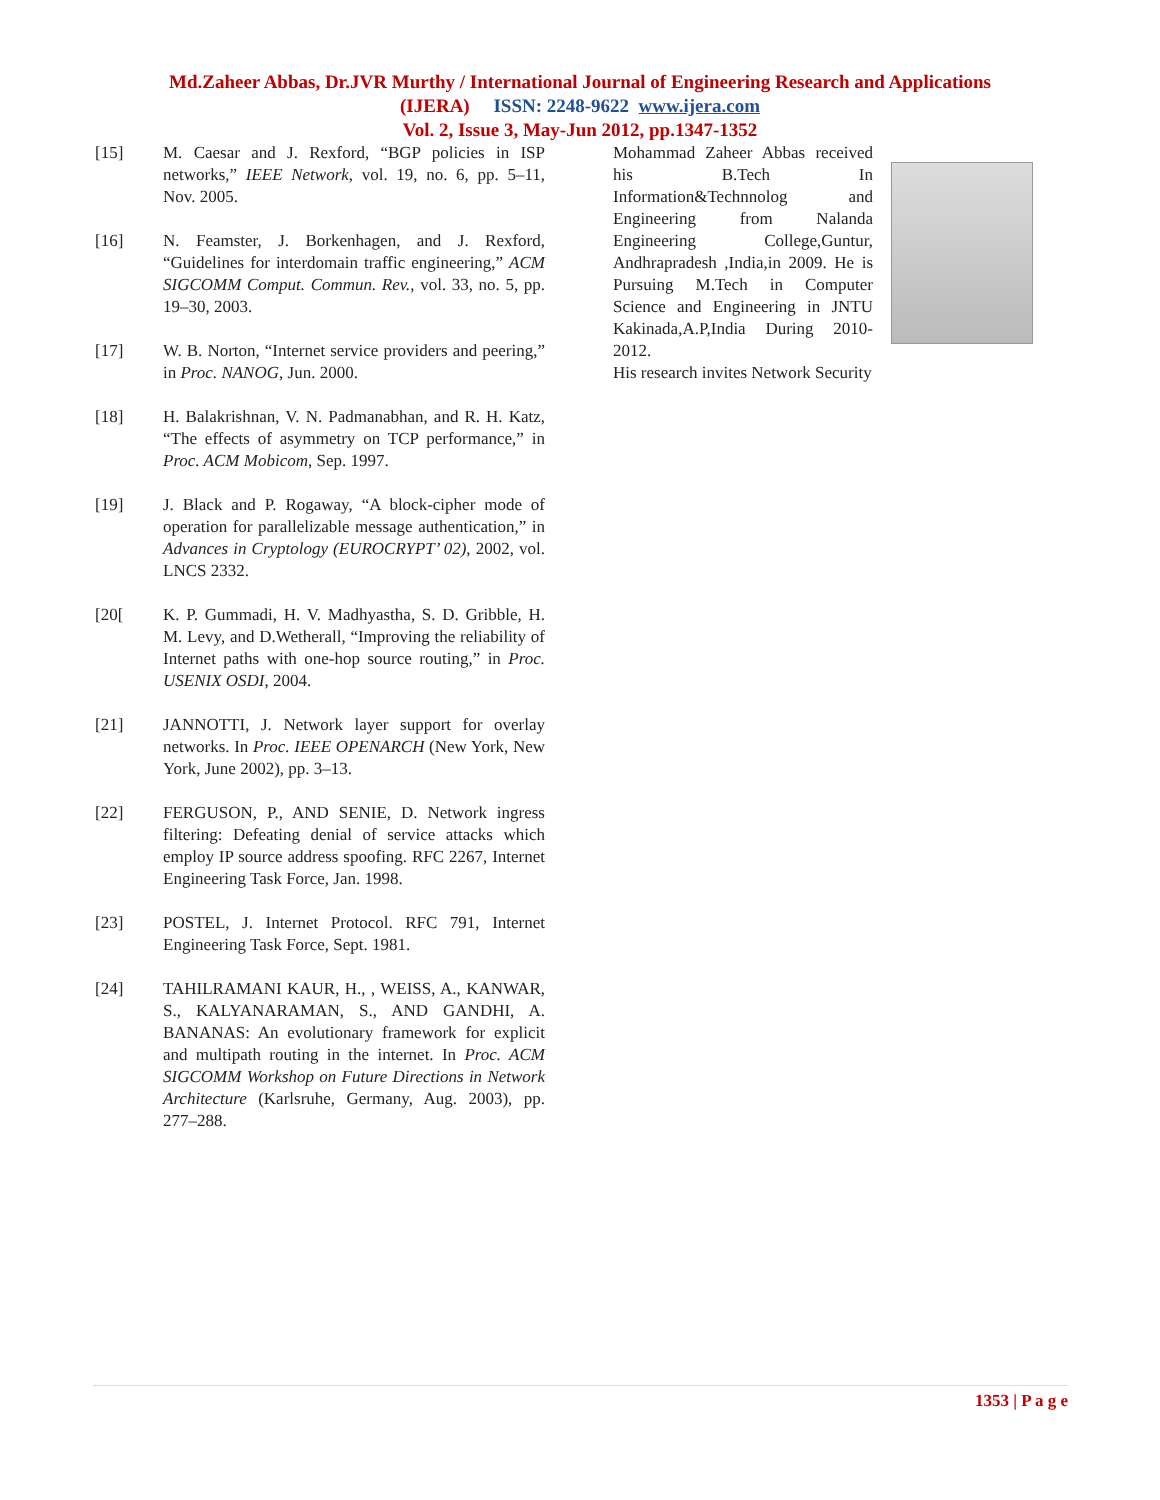Md.Zaheer Abbas, Dr.JVR Murthy / International Journal of Engineering Research and Applications
(IJERA) ISSN: 2248-9622 www.ijera.com
Vol. 2, Issue 3, May-Jun 2012, pp.1347-1352
[15] M. Caesar and J. Rexford, “BGP policies in ISP networks,” IEEE Network, vol. 19, no. 6, pp. 5–11, Nov. 2005.
[16] N. Feamster, J. Borkenhagen, and J. Rexford, “Guidelines for interdomain traffic engineering,” ACM SIGCOMM Comput. Commun. Rev., vol. 33, no. 5, pp. 19–30, 2003.
[17] W. B. Norton, “Internet service providers and peering,” in Proc. NANOG, Jun. 2000.
[18] H. Balakrishnan, V. N. Padmanabhan, and R. H. Katz, “The effects of asymmetry on TCP performance,” in Proc. ACM Mobicom, Sep. 1997.
[19] J. Black and P. Rogaway, “A block-cipher mode of operation for parallelizable message authentication,” in Advances in Cryptology (EUROCRYPT’ 02), 2002, vol. LNCS 2332.
[20[K. P. Gummadi, H. V. Madhyastha, S. D. Gribble, H. M. Levy, and D.Wetherall, “Improving the reliability of Internet paths with one-hop source routing,” in Proc. USENIX OSDI, 2004.
[21] JANNOTTI, J. Network layer support for overlay networks. In Proc. IEEE OPENARCH (New York, New York, June 2002), pp. 3–13.
[22] FERGUSON, P., AND SENIE, D. Network ingress filtering: Defeating denial of service attacks which employ IP source address spoofing. RFC 2267, Internet Engineering Task Force, Jan. 1998.
[23] POSTEL, J. Internet Protocol. RFC 791, Internet Engineering Task Force, Sept. 1981.
[24] TAHILRAMANI KAUR, H., , WEISS, A., KANWAR, S., KALYANARAMAN, S., AND GANDHI, A. BANANAS: An evolutionary framework for explicit and multipath routing in the internet. In Proc. ACM SIGCOMM Workshop on Future Directions in Network Architecture (Karlsruhe, Germany, Aug. 2003), pp. 277–288.
Mohammad Zaheer Abbas received his B.Tech In Information&Technnolog and Engineering from Nalanda Engineering College,Guntur, Andhrapradesh ,India,in 2009. He is Pursuing M.Tech in Computer Science and Engineering in JNTU Kakinada,A.P,India During 2010-2012.
His research invites Network Security
1353 | P a g e